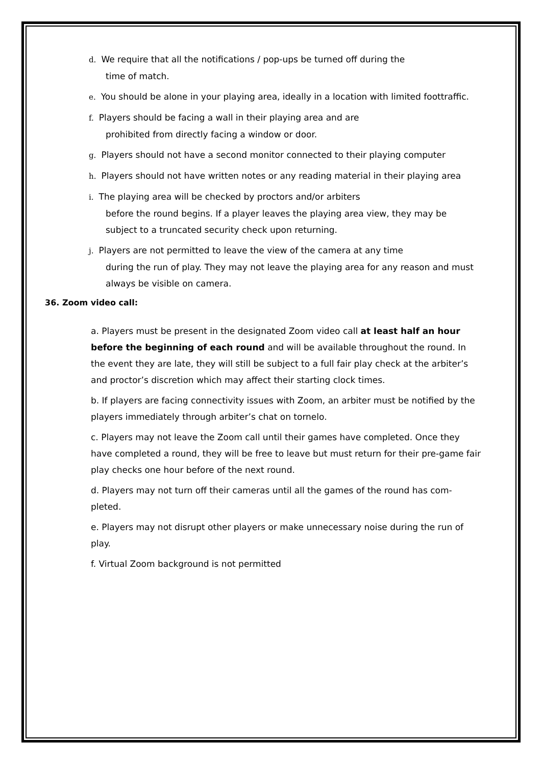d. We require that all the notifications / pop-ups be turned off during the
time of match.
e. You should be alone in your playing area, ideally in a location with limited foottraffic.
f. Players should be facing a wall in their playing area and are
prohibited from directly facing a window or door.
g. Players should not have a second monitor connected to their playing computer
h. Players should not have written notes or any reading material in their playing area
i. The playing area will be checked by proctors and/or arbiters
before the round begins. If a player leaves the playing area view, they may be subject to a truncated security check upon returning.
j. Players are not permitted to leave the view of the camera at any time
during the run of play. They may not leave the playing area for any reason and must always be visible on camera.
36. Zoom video call:
a. Players must be present in the designated Zoom video call at least half an hour before the beginning of each round and will be available throughout the round. In the event they are late, they will still be subject to a full fair play check at the arbiter’s and proctor’s discretion which may affect their starting clock times.
b. If players are facing connectivity issues with Zoom, an arbiter must be notified by the players immediately through arbiter’s chat on tornelo.
c. Players may not leave the Zoom call until their games have completed. Once they have completed a round, they will be free to leave but must return for their pre-game fair play checks one hour before of the next round.
d. Players may not turn off their cameras until all the games of the round has com-pleted.
e. Players may not disrupt other players or make unnecessary noise during the run of play.
f. Virtual Zoom background is not permitted